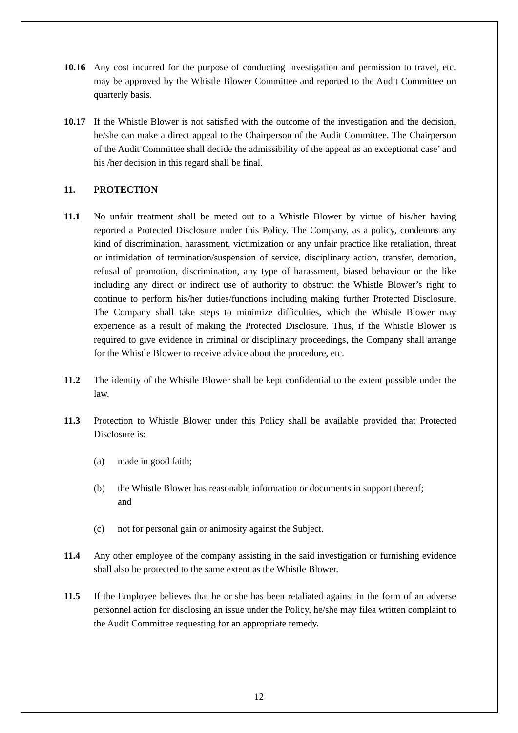10.16 Any cost incurred for the purpose of conducting investigation and permission to travel, etc. may be approved by the Whistle Blower Committee and reported to the Audit Committee on quarterly basis.
10.17 If the Whistle Blower is not satisfied with the outcome of the investigation and the decision, he/she can make a direct appeal to the Chairperson of the Audit Committee. The Chairperson of the Audit Committee shall decide the admissibility of the appeal as an exceptional case’ and his /her decision in this regard shall be final.
11. PROTECTION
11.1 No unfair treatment shall be meted out to a Whistle Blower by virtue of his/her having reported a Protected Disclosure under this Policy. The Company, as a policy, condemns any kind of discrimination, harassment, victimization or any unfair practice like retaliation, threat or intimidation of termination/suspension of service, disciplinary action, transfer, demotion, refusal of promotion, discrimination, any type of harassment, biased behaviour or the like including any direct or indirect use of authority to obstruct the Whistle Blower’s right to continue to perform his/her duties/functions including making further Protected Disclosure. The Company shall take steps to minimize difficulties, which the Whistle Blower may experience as a result of making the Protected Disclosure. Thus, if the Whistle Blower is required to give evidence in criminal or disciplinary proceedings, the Company shall arrange for the Whistle Blower to receive advice about the procedure, etc.
11.2 The identity of the Whistle Blower shall be kept confidential to the extent possible under the law.
11.3 Protection to Whistle Blower under this Policy shall be available provided that Protected Disclosure is:
(a) made in good faith;
(b) the Whistle Blower has reasonable information or documents in support thereof; and
(c) not for personal gain or animosity against the Subject.
11.4 Any other employee of the company assisting in the said investigation or furnishing evidence shall also be protected to the same extent as the Whistle Blower.
11.5 If the Employee believes that he or she has been retaliated against in the form of an adverse personnel action for disclosing an issue under the Policy, he/she may filea written complaint to the Audit Committee requesting for an appropriate remedy.
12